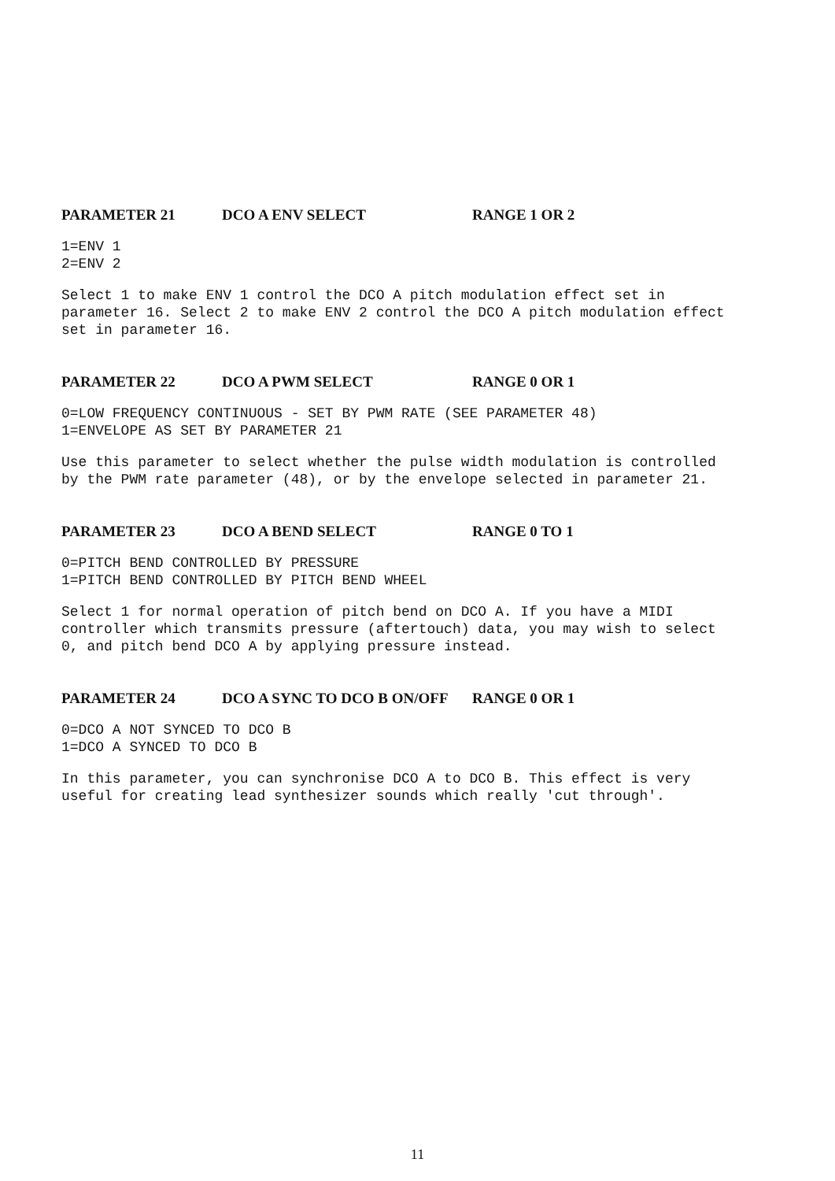PARAMETER 21 DCO A ENV SELECT RANGE 1 OR 2
1=ENV 1
2=ENV 2
Select 1 to make ENV 1 control the DCO A pitch modulation effect set in parameter 16. Select 2 to make ENV 2 control the DCO A pitch modulation effect set in parameter 16.
PARAMETER 22 DCO A PWM SELECT RANGE 0 OR 1
0=LOW FREQUENCY CONTINUOUS - SET BY PWM RATE (SEE PARAMETER 48)
1=ENVELOPE AS SET BY PARAMETER 21
Use this parameter to select whether the pulse width modulation is controlled by the PWM rate parameter (48), or by the envelope selected in parameter 21.
PARAMETER 23 DCO A BEND SELECT RANGE 0 TO 1
0=PITCH BEND CONTROLLED BY PRESSURE
1=PITCH BEND CONTROLLED BY PITCH BEND WHEEL
Select 1 for normal operation of pitch bend on DCO A. If you have a MIDI controller which transmits pressure (aftertouch) data, you may wish to select 0, and pitch bend DCO A by applying pressure instead.
PARAMETER 24 DCO A SYNC TO DCO B ON/OFF RANGE 0 OR 1
0=DCO A NOT SYNCED TO DCO B
1=DCO A SYNCED TO DCO B
In this parameter, you can synchronise DCO A to DCO B. This effect is very useful for creating lead synthesizer sounds which really 'cut through'.
11